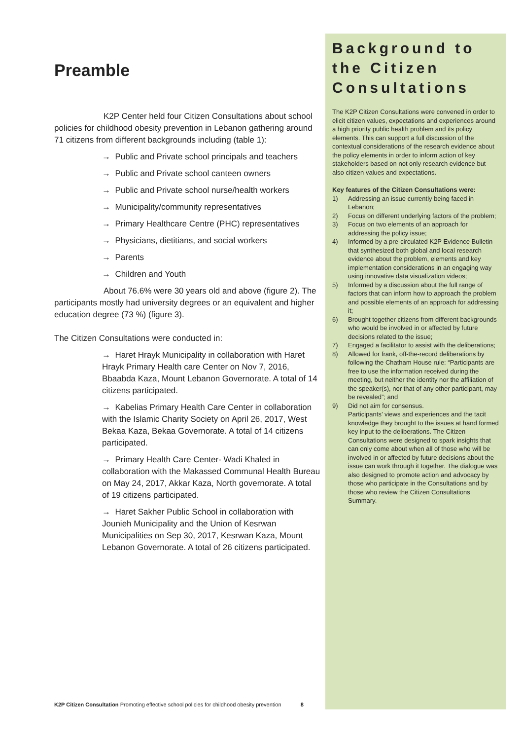Preamble
K2P Center held four Citizen Consultations about school policies for childhood obesity prevention in Lebanon gathering around 71 citizens from different backgrounds including (table 1):
→ Public and Private school principals and teachers
→ Public and Private school canteen owners
→ Public and Private school nurse/health workers
→ Municipality/community representatives
→ Primary Healthcare Centre (PHC) representatives
→ Physicians, dietitians, and social workers
→ Parents
→ Children and Youth
About 76.6% were 30 years old and above (figure 2). The participants mostly had university degrees or an equivalent and higher education degree (73 %) (figure 3).
The Citizen Consultations were conducted in:
→ Haret Hrayk Municipality in collaboration with Haret Hrayk Primary Health care Center on Nov 7, 2016, Bbaabda Kaza, Mount Lebanon Governorate. A total of 14 citizens participated.
→ Kabelias Primary Health Care Center in collaboration with the Islamic Charity Society on April 26, 2017, West Bekaa Kaza, Bekaa Governorate. A total of 14 citizens participated.
→ Primary Health Care Center- Wadi Khaled in collaboration with the Makassed Communal Health Bureau on May 24, 2017, Akkar Kaza, North governorate. A total of 19 citizens participated.
→ Haret Sakher Public School in collaboration with Jounieh Municipality and the Union of Kesrwan Municipalities on Sep 30, 2017, Kesrwan Kaza, Mount Lebanon Governorate. A total of 26 citizens participated.
Background to the Citizen Consultations
The K2P Citizen Consultations were convened in order to elicit citizen values, expectations and experiences around a high priority public health problem and its policy elements. This can support a full discussion of the contextual considerations of the research evidence about the policy elements in order to inform action of key stakeholders based on not only research evidence but also citizen values and expectations.
Key features of the Citizen Consultations were:
1) Addressing an issue currently being faced in Lebanon;
2) Focus on different underlying factors of the problem;
3) Focus on two elements of an approach for addressing the policy issue;
4) Informed by a pre-circulated K2P Evidence Bulletin that synthesized both global and local research evidence about the problem, elements and key implementation considerations in an engaging way using innovative data visualization videos;
5) Informed by a discussion about the full range of factors that can inform how to approach the problem and possible elements of an approach for addressing it;
6) Brought together citizens from different backgrounds who would be involved in or affected by future decisions related to the issue;
7) Engaged a facilitator to assist with the deliberations;
8) Allowed for frank, off-the-record deliberations by following the Chatham House rule: “Participants are free to use the information received during the meeting, but neither the identity nor the affiliation of the speaker(s), nor that of any other participant, may be revealed”; and
9) Did not aim for consensus.
Participants’ views and experiences and the tacit knowledge they brought to the issues at hand formed key input to the deliberations. The Citizen Consultations were designed to spark insights that can only come about when all of those who will be involved in or affected by future decisions about the issue can work through it together. The dialogue was also designed to promote action and advocacy by those who participate in the Consultations and by those who review the Citizen Consultations Summary.
K2P Citizen Consultation Promoting effective school policies for childhood obesity prevention 8